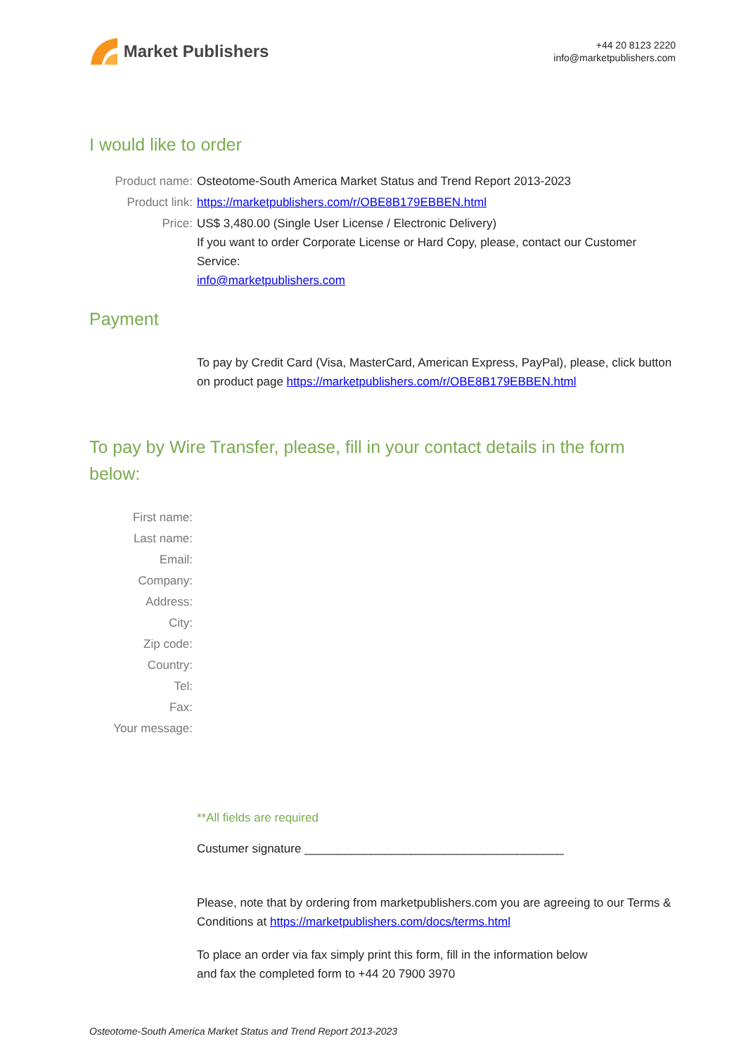Market Publishers
+44 20 8123 2220
info@marketpublishers.com
I would like to order
Product name: Osteotome-South America Market Status and Trend Report 2013-2023
Product link: https://marketpublishers.com/r/OBE8B179EBBEN.html
Price: US$ 3,480.00 (Single User License / Electronic Delivery)
If you want to order Corporate License or Hard Copy, please, contact our Customer Service:
info@marketpublishers.com
Payment
To pay by Credit Card (Visa, MasterCard, American Express, PayPal), please, click button on product page https://marketpublishers.com/r/OBE8B179EBBEN.html
To pay by Wire Transfer, please, fill in your contact details in the form below:
First name:
Last name:
Email:
Company:
Address:
City:
Zip code:
Country:
Tel:
Fax:
Your message:
**All fields are required
Custumer signature _______________________________________
Please, note that by ordering from marketpublishers.com you are agreeing to our Terms & Conditions at https://marketpublishers.com/docs/terms.html
To place an order via fax simply print this form, fill in the information below
and fax the completed form to +44 20 7900 3970
Osteotome-South America Market Status and Trend Report 2013-2023